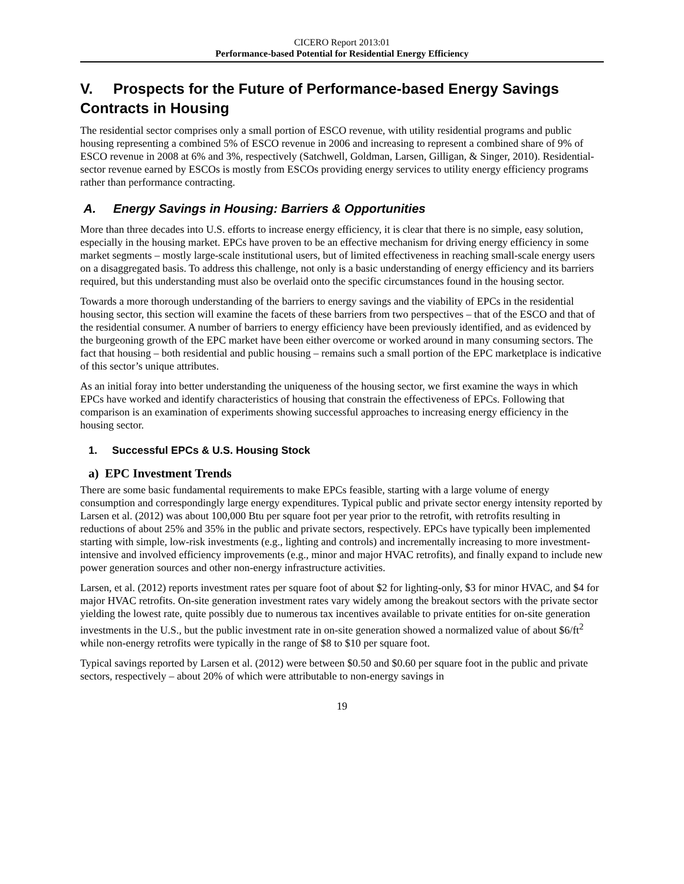CICERO Report 2013:01
Performance-based Potential for Residential Energy Efficiency
V. Prospects for the Future of Performance-based Energy Savings Contracts in Housing
The residential sector comprises only a small portion of ESCO revenue, with utility residential programs and public housing representing a combined 5% of ESCO revenue in 2006 and increasing to represent a combined share of 9% of ESCO revenue in 2008 at 6% and 3%, respectively (Satchwell, Goldman, Larsen, Gilligan, & Singer, 2010). Residential-sector revenue earned by ESCOs is mostly from ESCOs providing energy services to utility energy efficiency programs rather than performance contracting.
A. Energy Savings in Housing: Barriers & Opportunities
More than three decades into U.S. efforts to increase energy efficiency, it is clear that there is no simple, easy solution, especially in the housing market. EPCs have proven to be an effective mechanism for driving energy efficiency in some market segments – mostly large-scale institutional users, but of limited effectiveness in reaching small-scale energy users on a disaggregated basis. To address this challenge, not only is a basic understanding of energy efficiency and its barriers required, but this understanding must also be overlaid onto the specific circumstances found in the housing sector.
Towards a more thorough understanding of the barriers to energy savings and the viability of EPCs in the residential housing sector, this section will examine the facets of these barriers from two perspectives – that of the ESCO and that of the residential consumer. A number of barriers to energy efficiency have been previously identified, and as evidenced by the burgeoning growth of the EPC market have been either overcome or worked around in many consuming sectors. The fact that housing – both residential and public housing – remains such a small portion of the EPC marketplace is indicative of this sector’s unique attributes.
As an initial foray into better understanding the uniqueness of the housing sector, we first examine the ways in which EPCs have worked and identify characteristics of housing that constrain the effectiveness of EPCs. Following that comparison is an examination of experiments showing successful approaches to increasing energy efficiency in the housing sector.
1. Successful EPCs & U.S. Housing Stock
a) EPC Investment Trends
There are some basic fundamental requirements to make EPCs feasible, starting with a large volume of energy consumption and correspondingly large energy expenditures. Typical public and private sector energy intensity reported by Larsen et al. (2012) was about 100,000 Btu per square foot per year prior to the retrofit, with retrofits resulting in reductions of about 25% and 35% in the public and private sectors, respectively. EPCs have typically been implemented starting with simple, low-risk investments (e.g., lighting and controls) and incrementally increasing to more investment-intensive and involved efficiency improvements (e.g., minor and major HVAC retrofits), and finally expand to include new power generation sources and other non-energy infrastructure activities.
Larsen, et al. (2012) reports investment rates per square foot of about $2 for lighting-only, $3 for minor HVAC, and $4 for major HVAC retrofits. On-site generation investment rates vary widely among the breakout sectors with the private sector yielding the lowest rate, quite possibly due to numerous tax incentives available to private entities for on-site generation investments in the U.S., but the public investment rate in on-site generation showed a normalized value of about $6/ft<sup>2</sup> while non-energy retrofits were typically in the range of $8 to $10 per square foot.
Typical savings reported by Larsen et al. (2012) were between $0.50 and $0.60 per square foot in the public and private sectors, respectively – about 20% of which were attributable to non-energy savings in
19